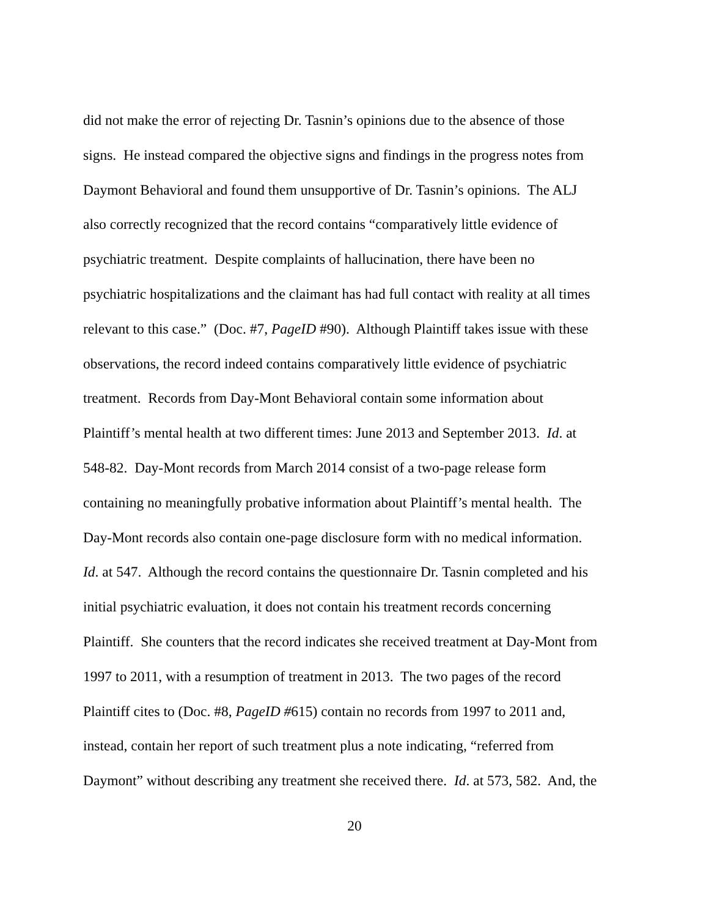did not make the error of rejecting Dr. Tasnin’s opinions due to the absence of those
signs. He instead compared the objective signs and findings in the progress notes from
Daymont Behavioral and found them unsupportive of Dr. Tasnin’s opinions. The ALJ
also correctly recognized that the record contains “comparatively little evidence of
psychiatric treatment. Despite complaints of hallucination, there have been no
psychiatric hospitalizations and the claimant has had full contact with reality at all times
relevant to this case.” (Doc. #7, PageID #90). Although Plaintiff takes issue with these
observations, the record indeed contains comparatively little evidence of psychiatric
treatment. Records from Day-Mont Behavioral contain some information about
Plaintiff’s mental health at two different times: June 2013 and September 2013. Id. at
548-82. Day-Mont records from March 2014 consist of a two-page release form
containing no meaningfully probative information about Plaintiff’s mental health. The
Day-Mont records also contain one-page disclosure form with no medical information.
Id. at 547. Although the record contains the questionnaire Dr. Tasnin completed and his
initial psychiatric evaluation, it does not contain his treatment records concerning
Plaintiff. She counters that the record indicates she received treatment at Day-Mont from
1997 to 2011, with a resumption of treatment in 2013. The two pages of the record
Plaintiff cites to (Doc. #8, PageID #615) contain no records from 1997 to 2011 and,
instead, contain her report of such treatment plus a note indicating, “referred from
Daymont” without describing any treatment she received there. Id. at 573, 582. And, the
20